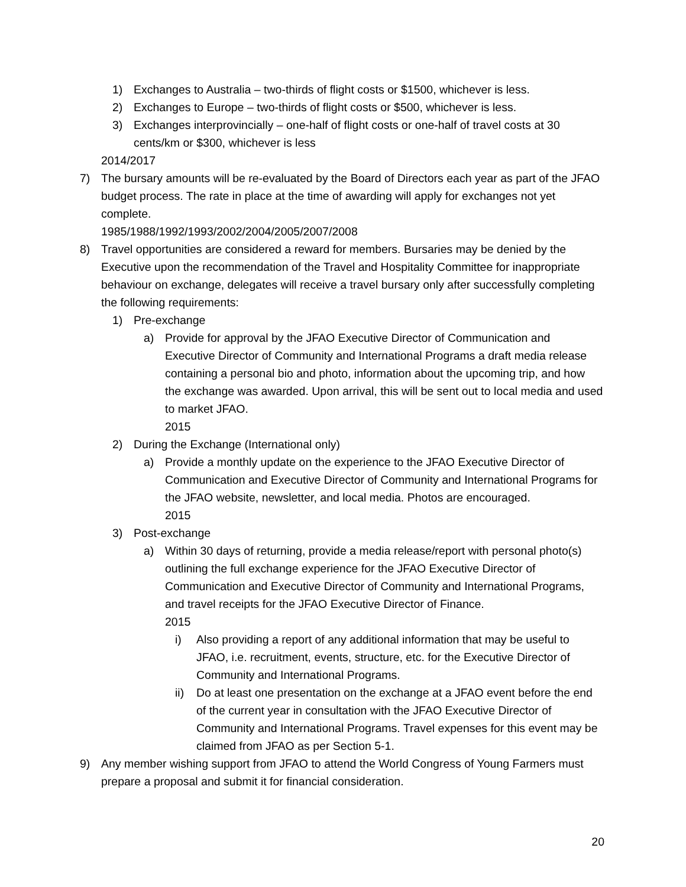1) Exchanges to Australia – two-thirds of flight costs or $1500, whichever is less.
2) Exchanges to Europe – two-thirds of flight costs or $500, whichever is less.
3) Exchanges interprovincially – one-half of flight costs or one-half of travel costs at 30 cents/km or $300, whichever is less
2014/2017
7) The bursary amounts will be re-evaluated by the Board of Directors each year as part of the JFAO budget process. The rate in place at the time of awarding will apply for exchanges not yet complete.
1985/1988/1992/1993/2002/2004/2005/2007/2008
8) Travel opportunities are considered a reward for members. Bursaries may be denied by the Executive upon the recommendation of the Travel and Hospitality Committee for inappropriate behaviour on exchange, delegates will receive a travel bursary only after successfully completing the following requirements:
1) Pre-exchange
a) Provide for approval by the JFAO Executive Director of Communication and Executive Director of Community and International Programs a draft media release containing a personal bio and photo, information about the upcoming trip, and how the exchange was awarded. Upon arrival, this will be sent out to local media and used to market JFAO.
2015
2) During the Exchange (International only)
a) Provide a monthly update on the experience to the JFAO Executive Director of Communication and Executive Director of Community and International Programs for the JFAO website, newsletter, and local media. Photos are encouraged.
2015
3) Post-exchange
a) Within 30 days of returning, provide a media release/report with personal photo(s) outlining the full exchange experience for the JFAO Executive Director of Communication and Executive Director of Community and International Programs, and travel receipts for the JFAO Executive Director of Finance.
2015
i) Also providing a report of any additional information that may be useful to JFAO, i.e. recruitment, events, structure, etc. for the Executive Director of Community and International Programs.
ii) Do at least one presentation on the exchange at a JFAO event before the end of the current year in consultation with the JFAO Executive Director of Community and International Programs. Travel expenses for this event may be claimed from JFAO as per Section 5-1.
9) Any member wishing support from JFAO to attend the World Congress of Young Farmers must prepare a proposal and submit it for financial consideration.
20